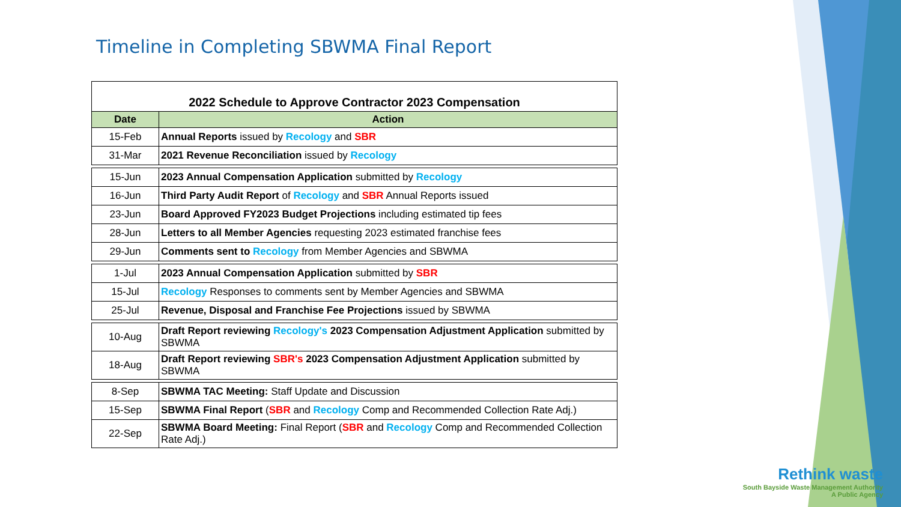Timeline in Completing SBWMA Final Report
| 2022 Schedule to Approve Contractor 2023 Compensation | |
| Date | Action |
| 15-Feb | Annual Reports issued by Recology and SBR |
| 31-Mar | 2021 Revenue Reconciliation issued by Recology |
| 15-Jun | 2023 Annual Compensation Application submitted by Recology |
| 16-Jun | Third Party Audit Report of Recology and SBR Annual Reports issued |
| 23-Jun | Board Approved FY2023 Budget Projections including estimated tip fees |
| 28-Jun | Letters to all Member Agencies requesting 2023 estimated franchise fees |
| 29-Jun | Comments sent to Recology from Member Agencies and SBWMA |
| 1-Jul | 2023 Annual Compensation Application submitted by SBR |
| 15-Jul | Recology Responses to comments sent by Member Agencies and SBWMA |
| 25-Jul | Revenue, Disposal and Franchise Fee Projections issued by SBWMA |
| 10-Aug | Draft Report reviewing Recology's 2023 Compensation Adjustment Application submitted by SBWMA |
| 18-Aug | Draft Report reviewing SBR's 2023 Compensation Adjustment Application submitted by SBWMA |
| 8-Sep | SBWMA TAC Meeting: Staff Update and Discussion |
| 15-Sep | SBWMA Final Report ( SBR and Recology Comp and Recommended Collection Rate Adj.) |
| 22-Sep | SBWMA Board Meeting: Final Report ( SBR and Recology Comp and Recommended Collection Rate Adj.) |
Rethink waste
South Bayside Waste Management Authority
A Public Agency